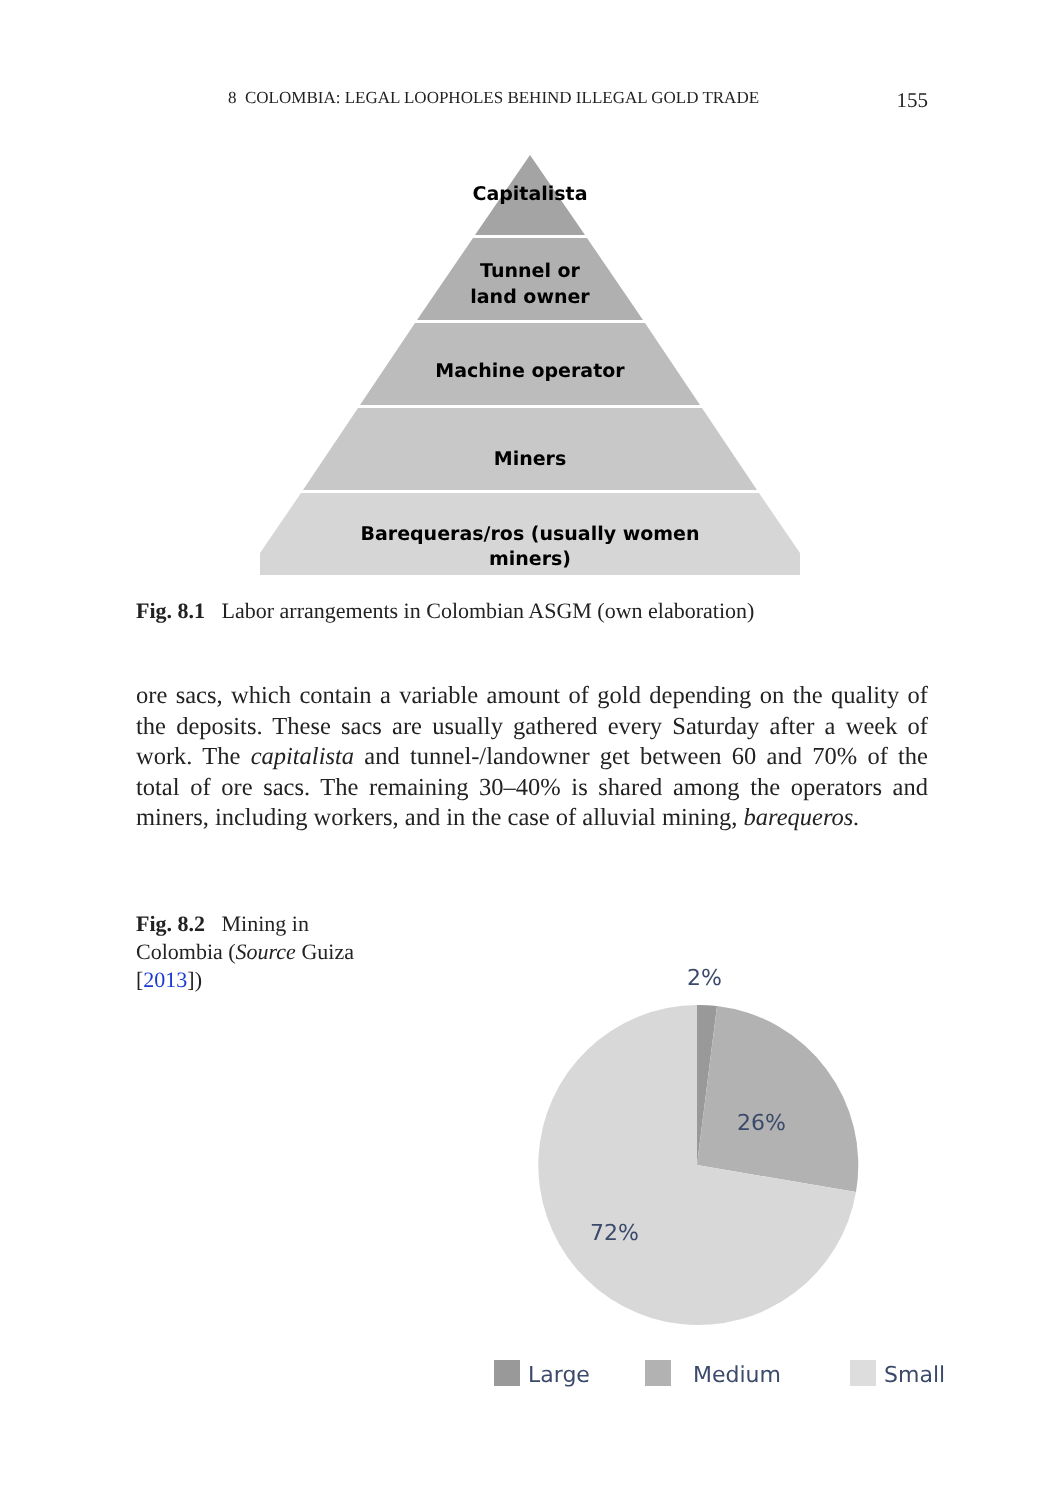8 COLOMBIA: LEGAL LOOPHOLES BEHIND ILLEGAL GOLD TRADE 155
Capitalista
Tunnel or
land owner
Machine operator
Miners
Barequeras/ros (usually women
miners)
Fig. 8.1 Labor arrangements in Colombian ASGM (own elaboration)
ore sacs, which contain a variable amount of gold depending on the quality of the deposits. These sacs are usually gathered every Saturday after a week of work. The capitalista and tunnel-/landowner get between 60 and 70% of the total of ore sacs. The remaining 30–40% is shared among the operators and miners, including workers, and in the case of alluvial mining, barequeros.
Fig. 8.2 Mining in Colombia (Source Guiza [2013])
2%
26%
72%
Large
Medium
Small